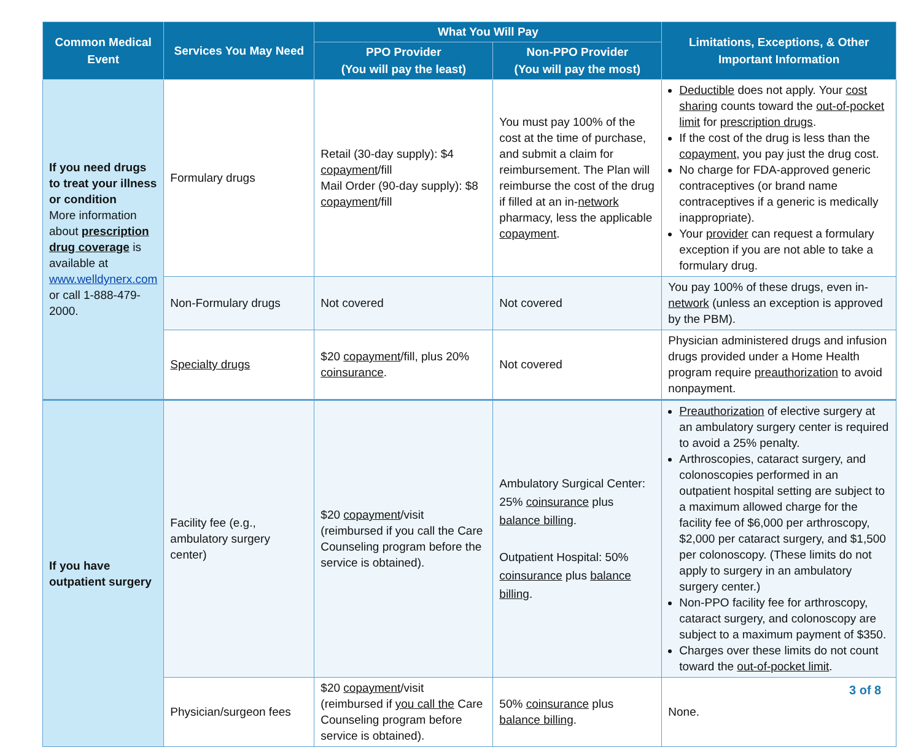| Common Medical Event | Services You May Need | What You Will Pay | | Limitations, Exceptions, & Other Important Information |
| --- | --- | --- | --- | --- |
| | | PPO Provider (You will pay the least) | Non-PPO Provider (You will pay the most) | |
| If you need drugs to treat your illness or condition More information about prescription drug coverage is available at www.welldynerx.com or call 1-888-479-2000. | Formulary drugs | Retail (30-day supply): $4 copayment /fill Mail Order (90-day supply): $8 copayment /fill | You must pay 100% of the cost at the time of purchase, and submit a claim for reimbursement. The Plan will reimburse the cost of the drug if filled at an in- network pharmacy, less the applicable copayment . | Deductible does not apply. Your cost sharing counts toward the out-of-pocket limit for prescription drugs . If the cost of the drug is less than the copayment , you pay just the drug cost. No charge for FDA-approved generic contraceptives (or brand name contraceptives if a generic is medically inappropriate). Your provider can request a formulary exception if you are not able to take a formulary drug. |
| | Non-Formulary drugs | Not covered | Not covered | You pay 100% of these drugs, even in- network (unless an exception is approved by the PBM). |
| | Specialty drugs | $20 copayment /fill, plus 20% coinsurance . | Not covered | Physician administered drugs and infusion drugs provided under a Home Health program require preauthorization to avoid nonpayment. |
| If you have outpatient surgery | Facility fee (e.g., ambulatory surgery center) | $20 copayment /visit (reimbursed if you call the Care Counseling program before the service is obtained). | Ambulatory Surgical Center: 25% coinsurance plus balance billing . Outpatient Hospital: 50% coinsurance plus balance billing . | Preauthorization of elective surgery at an ambulatory surgery center is required to avoid a 25% penalty. Arthroscopies, cataract surgery, and colonoscopies performed in an outpatient hospital setting are subject to a maximum allowed charge for the facility fee of $6,000 per arthroscopy, $2,000 per cataract surgery, and $1,500 per colonoscopy. (These limits do not apply to surgery in an ambulatory surgery center.) Non-PPO facility fee for arthroscopy, cataract surgery, and colonoscopy are subject to a maximum payment of $350. Charges over these limits do not count toward the out-of-pocket limit . |
| | Physician/surgeon fees | $20 copayment /visit (reimbursed if you call the Care Counseling program before service is obtained). | 50% coinsurance plus balance billing . | None. |
3 of 8